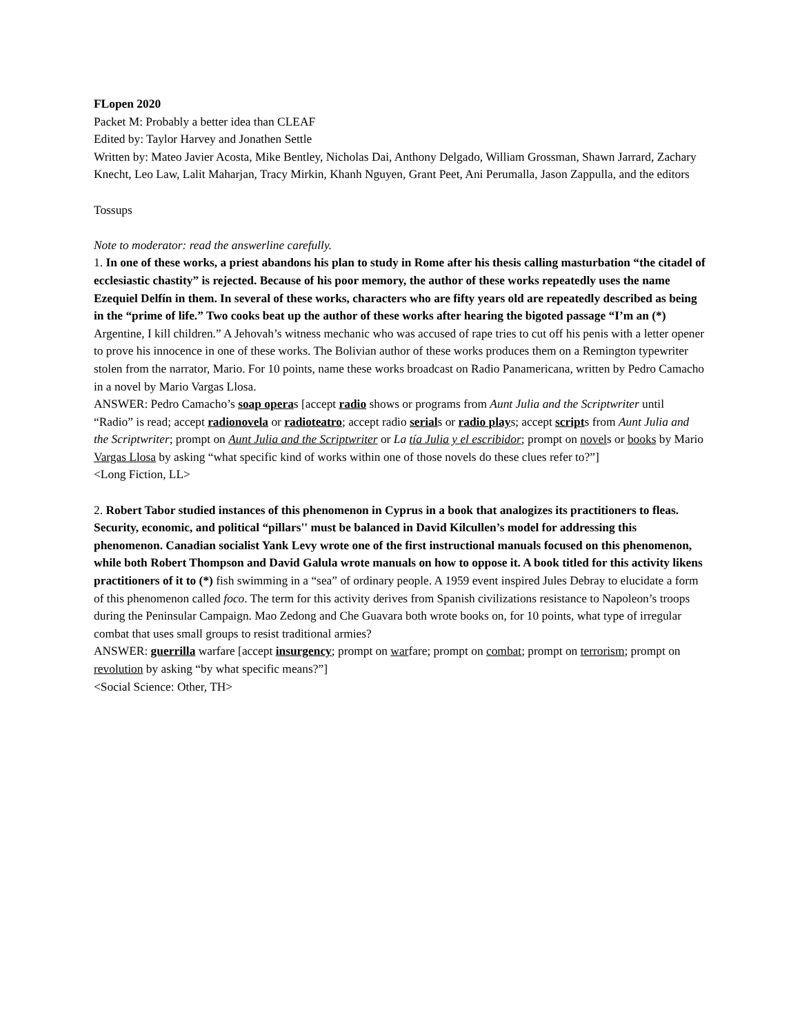FLopen 2020
Packet M: Probably a better idea than CLEAF
Edited by: Taylor Harvey and Jonathen Settle
Written by: Mateo Javier Acosta, Mike Bentley, Nicholas Dai, Anthony Delgado, William Grossman, Shawn Jarrard, Zachary Knecht, Leo Law, Lalit Maharjan, Tracy Mirkin, Khanh Nguyen, Grant Peet, Ani Perumalla, Jason Zappulla, and the editors
Tossups
Note to moderator: read the answerline carefully.
1. In one of these works, a priest abandons his plan to study in Rome after his thesis calling masturbation “the citadel of ecclesiastic chastity” is rejected. Because of his poor memory, the author of these works repeatedly uses the name Ezequiel Delfín in them. In several of these works, characters who are fifty years old are repeatedly described as being in the “prime of life.” Two cooks beat up the author of these works after hearing the bigoted passage “I’m an (*) Argentine, I kill children.” A Jehovah’s witness mechanic who was accused of rape tries to cut off his penis with a letter opener to prove his innocence in one of these works. The Bolivian author of these works produces them on a Remington typewriter stolen from the narrator, Mario. For 10 points, name these works broadcast on Radio Panamericana, written by Pedro Camacho in a novel by Mario Vargas Llosa.
ANSWER: Pedro Camacho’s soap operas [accept radio shows or programs from Aunt Julia and the Scriptwriter until “Radio” is read; accept radionovela or radioteatro; accept radio serials or radio plays; accept scripts from Aunt Julia and the Scriptwriter; prompt on Aunt Julia and the Scriptwriter or La tía Julia y el escribidor; prompt on novels or books by Mario Vargas Llosa by asking “what specific kind of works within one of those novels do these clues refer to?”]
<Long Fiction, LL>
2. Robert Tabor studied instances of this phenomenon in Cyprus in a book that analogizes its practitioners to fleas. Security, economic, and political “pillars'' must be balanced in David Kilcullen’s model for addressing this phenomenon. Canadian socialist Yank Levy wrote one of the first instructional manuals focused on this phenomenon, while both Robert Thompson and David Galula wrote manuals on how to oppose it. A book titled for this activity likens practitioners of it to (*) fish swimming in a “sea” of ordinary people. A 1959 event inspired Jules Debray to elucidate a form of this phenomenon called foco. The term for this activity derives from Spanish civilizations resistance to Napoleon’s troops during the Peninsular Campaign. Mao Zedong and Che Guavara both wrote books on, for 10 points, what type of irregular combat that uses small groups to resist traditional armies?
ANSWER: guerrilla warfare [accept insurgency; prompt on warfare; prompt on combat; prompt on terrorism; prompt on revolution by asking “by what specific means?”]
<Social Science: Other, TH>